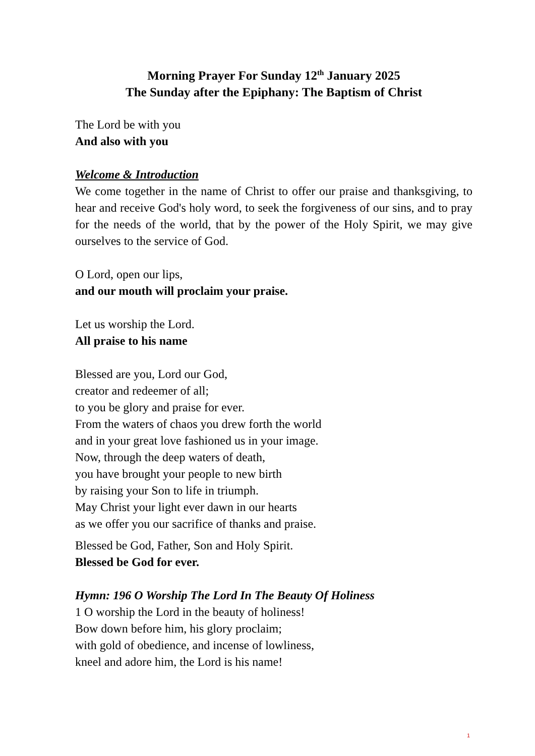Morning Prayer For Sunday 12<sup>th</sup> January 2025
The Sunday after the Epiphany: The Baptism of Christ
The Lord be with you
And also with you
Welcome & Introduction
We come together in the name of Christ to offer our praise and thanksgiving, to hear and receive God's holy word, to seek the forgiveness of our sins, and to pray for the needs of the world, that by the power of the Holy Spirit, we may give ourselves to the service of God.
O Lord, open our lips,
and our mouth will proclaim your praise.
Let us worship the Lord.
All praise to his name
Blessed are you, Lord our God,
creator and redeemer of all;
to you be glory and praise for ever.
From the waters of chaos you drew forth the world
and in your great love fashioned us in your image.
Now, through the deep waters of death,
you have brought your people to new birth
by raising your Son to life in triumph.
May Christ your light ever dawn in our hearts
as we offer you our sacrifice of thanks and praise.
Blessed be God, Father, Son and Holy Spirit.
Blessed be God for ever.
Hymn: 196 O Worship The Lord In The Beauty Of Holiness
1 O worship the Lord in the beauty of holiness!
Bow down before him, his glory proclaim;
with gold of obedience, and incense of lowliness,
kneel and adore him, the Lord is his name!
1